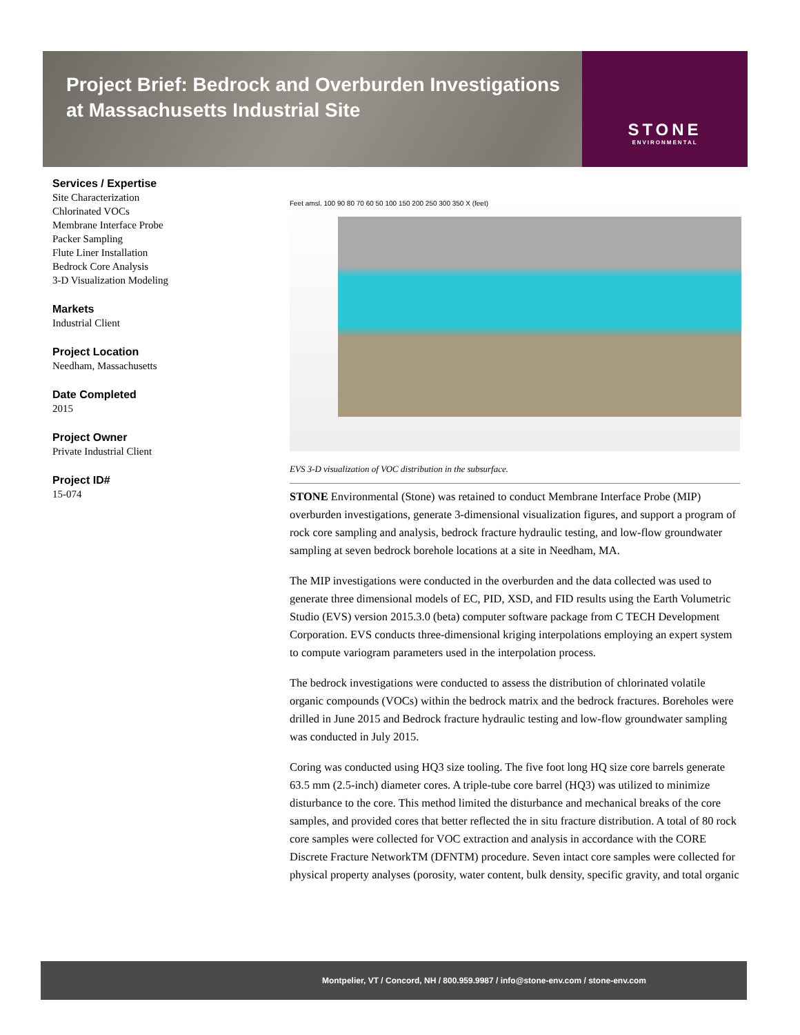Project Brief: Bedrock and Overburden Investigations at Massachusetts Industrial Site
STONE
ENVIRONMENTAL
Services / Expertise
Site Characterization
Chlorinated VOCs
Membrane Interface Probe
Packer Sampling
Flute Liner Installation
Bedrock Core Analysis
3-D Visualization Modeling
Markets
Industrial Client
Project Location
Needham, Massachusetts
Date Completed
2015
Project Owner
Private Industrial Client
Project ID#
15-074
Feet amsl. 100 90 80 70 60 50 100 150 200 250 300 350 X (feet)
EVS 3-D visualization of VOC distribution in the subsurface.
STONE Environmental (Stone) was retained to conduct Membrane Interface Probe (MIP) overburden investigations, generate 3-dimensional visualization figures, and support a program of rock core sampling and analysis, bedrock fracture hydraulic testing, and low-flow groundwater sampling at seven bedrock borehole locations at a site in Needham, MA.
The MIP investigations were conducted in the overburden and the data collected was used to generate three dimensional models of EC, PID, XSD, and FID results using the Earth Volumetric Studio (EVS) version 2015.3.0 (beta) computer software package from C TECH Development Corporation. EVS conducts three-dimensional kriging interpolations employing an expert system to compute variogram parameters used in the interpolation process.
The bedrock investigations were conducted to assess the distribution of chlorinated volatile organic compounds (VOCs) within the bedrock matrix and the bedrock fractures. Boreholes were drilled in June 2015 and Bedrock fracture hydraulic testing and low-flow groundwater sampling was conducted in July 2015.
Coring was conducted using HQ3 size tooling. The five foot long HQ size core barrels generate 63.5 mm (2.5-inch) diameter cores. A triple-tube core barrel (HQ3) was utilized to minimize disturbance to the core. This method limited the disturbance and mechanical breaks of the core samples, and provided cores that better reflected the in situ fracture distribution. A total of 80 rock core samples were collected for VOC extraction and analysis in accordance with the CORE Discrete Fracture NetworkTM (DFNTM) procedure. Seven intact core samples were collected for physical property analyses (porosity, water content, bulk density, specific gravity, and total organic
Montpelier, VT / Concord, NH / 800.959.9987 / info@stone-env.com / stone-env.com